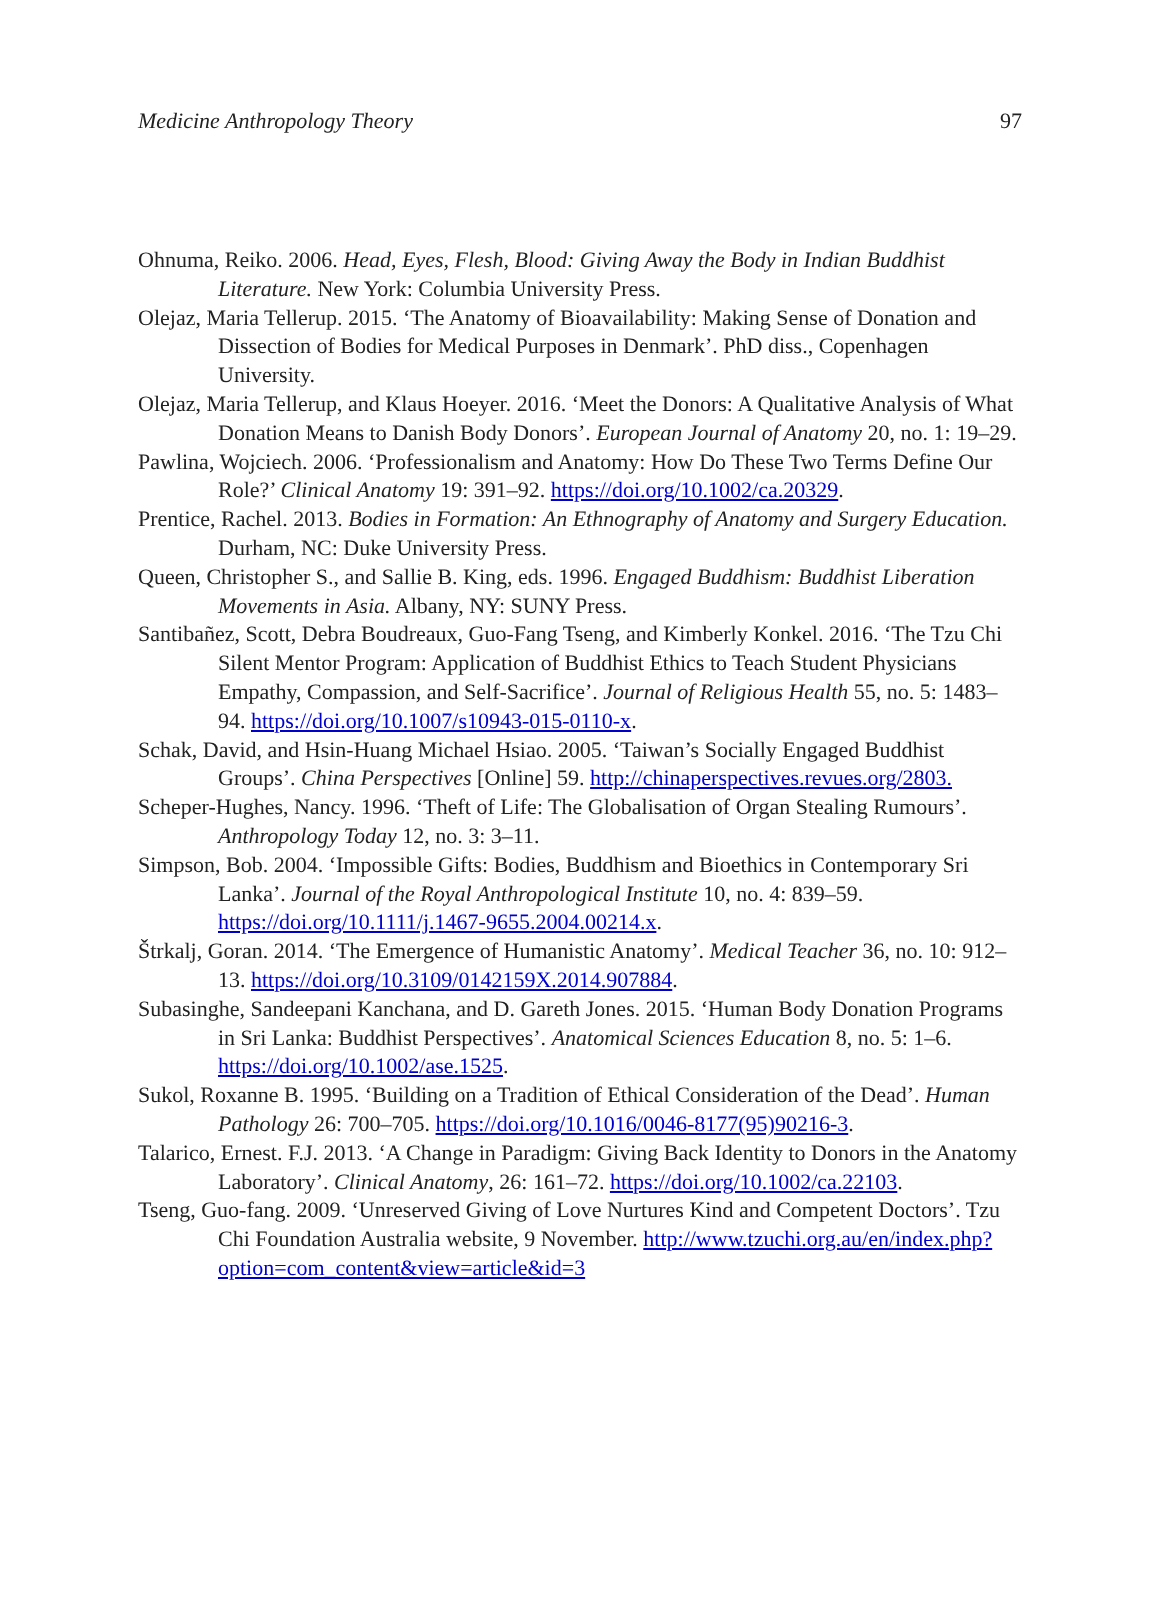Medicine Anthropology Theory 97
Ohnuma, Reiko. 2006. Head, Eyes, Flesh, Blood: Giving Away the Body in Indian Buddhist Literature. New York: Columbia University Press.
Olejaz, Maria Tellerup. 2015. ‘The Anatomy of Bioavailability: Making Sense of Donation and Dissection of Bodies for Medical Purposes in Denmark’. PhD diss., Copenhagen University.
Olejaz, Maria Tellerup, and Klaus Hoeyer. 2016. ‘Meet the Donors: A Qualitative Analysis of What Donation Means to Danish Body Donors’. European Journal of Anatomy 20, no. 1: 19–29.
Pawlina, Wojciech. 2006. ‘Professionalism and Anatomy: How Do These Two Terms Define Our Role?’ Clinical Anatomy 19: 391–92. https://doi.org/10.1002/ca.20329.
Prentice, Rachel. 2013. Bodies in Formation: An Ethnography of Anatomy and Surgery Education. Durham, NC: Duke University Press.
Queen, Christopher S., and Sallie B. King, eds. 1996. Engaged Buddhism: Buddhist Liberation Movements in Asia. Albany, NY: SUNY Press.
Santibañez, Scott, Debra Boudreaux, Guo-Fang Tseng, and Kimberly Konkel. 2016. ‘The Tzu Chi Silent Mentor Program: Application of Buddhist Ethics to Teach Student Physicians Empathy, Compassion, and Self-Sacrifice’. Journal of Religious Health 55, no. 5: 1483–94. https://doi.org/10.1007/s10943-015-0110-x.
Schak, David, and Hsin-Huang Michael Hsiao. 2005. ‘Taiwan’s Socially Engaged Buddhist Groups’. China Perspectives [Online] 59. http://chinaperspectives.revues.org/2803.
Scheper-Hughes, Nancy. 1996. ‘Theft of Life: The Globalisation of Organ Stealing Rumours’. Anthropology Today 12, no. 3: 3–11.
Simpson, Bob. 2004. ‘Impossible Gifts: Bodies, Buddhism and Bioethics in Contemporary Sri Lanka’. Journal of the Royal Anthropological Institute 10, no. 4: 839–59. https://doi.org/10.1111/j.1467-9655.2004.00214.x.
Štrkalj, Goran. 2014. ‘The Emergence of Humanistic Anatomy’. Medical Teacher 36, no. 10: 912–13. https://doi.org/10.3109/0142159X.2014.907884.
Subasinghe, Sandeepani Kanchana, and D. Gareth Jones. 2015. ‘Human Body Donation Programs in Sri Lanka: Buddhist Perspectives’. Anatomical Sciences Education 8, no. 5: 1–6. https://doi.org/10.1002/ase.1525.
Sukol, Roxanne B. 1995. ‘Building on a Tradition of Ethical Consideration of the Dead’. Human Pathology 26: 700–705. https://doi.org/10.1016/0046-8177(95)90216-3.
Talarico, Ernest. F.J. 2013. ‘A Change in Paradigm: Giving Back Identity to Donors in the Anatomy Laboratory’. Clinical Anatomy, 26: 161–72. https://doi.org/10.1002/ca.22103.
Tseng, Guo-fang. 2009. ‘Unreserved Giving of Love Nurtures Kind and Competent Doctors’. Tzu Chi Foundation Australia website, 9 November. http://www.tzuchi.org.au/en/index.php?option=com_content&view=article&id=3